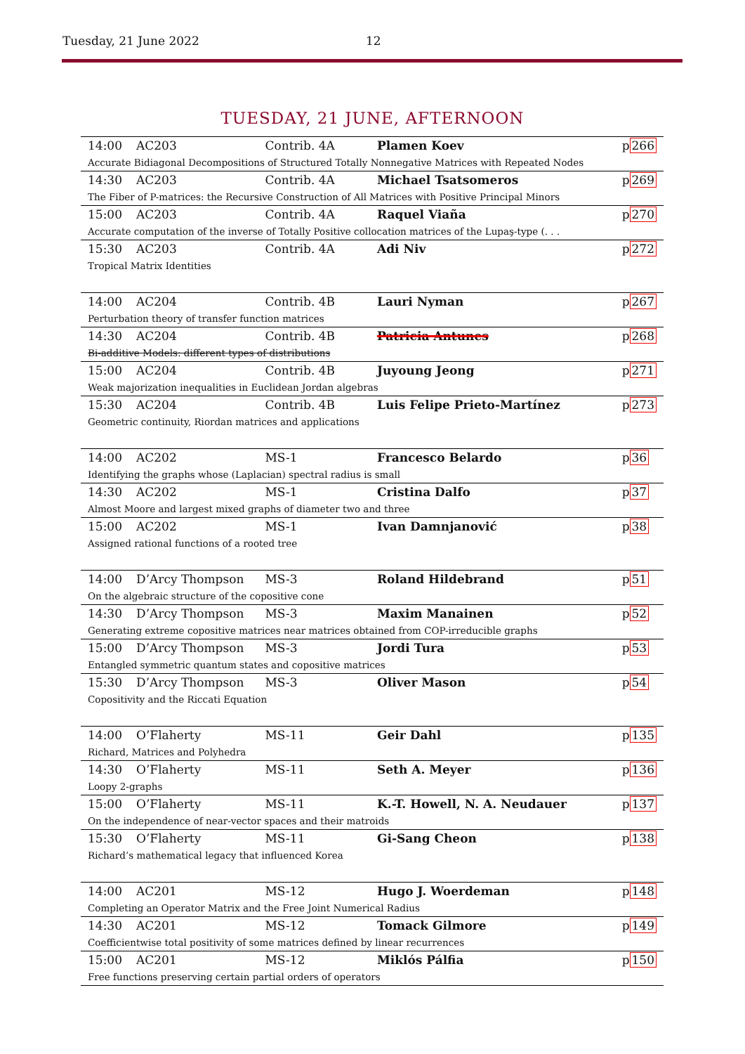Tuesday, 21 June 2022 12
TUESDAY, 21 JUNE, AFTERNOON
| 14:00 | AC203 | Contrib. 4A | Plamen Koev | p 266 |
| Accurate Bidiagonal Decompositions of Structured Totally Nonnegative Matrices with Repeated Nodes | | | | |
| 14:30 | AC203 | Contrib. 4A | Michael Tsatsomeros | p 269 |
| The Fiber of P-matrices: the Recursive Construction of All Matrices with Positive Principal Minors | | | | |
| 15:00 | AC203 | Contrib. 4A | Raquel Viaña | p 270 |
| Accurate computation of the inverse of Totally Positive collocation matrices of the Lupaş-type (. . . | | | | |
| 15:30 | AC203 | Contrib. 4A | Adi Niv | p 272 |
| Tropical Matrix Identities | | | | |
| 14:00 | AC204 | Contrib. 4B | Lauri Nyman | p 267 |
| Perturbation theory of transfer function matrices | | | | |
| 14:30 | AC204 | Contrib. 4B | Patricia Antunes | p 268 |
| Bi-additive Models: different types of distributions | | | | |
| 15:00 | AC204 | Contrib. 4B | Juyoung Jeong | p 271 |
| Weak majorization inequalities in Euclidean Jordan algebras | | | | |
| 15:30 | AC204 | Contrib. 4B | Luis Felipe Prieto-Martínez | p 273 |
| Geometric continuity, Riordan matrices and applications | | | | |
| 14:00 | AC202 | MS-1 | Francesco Belardo | p 36 |
| Identifying the graphs whose (Laplacian) spectral radius is small | | | | |
| 14:30 | AC202 | MS-1 | Cristina Dalfo | p 37 |
| Almost Moore and largest mixed graphs of diameter two and three | | | | |
| 15:00 | AC202 | MS-1 | Ivan Damnjanović | p 38 |
| Assigned rational functions of a rooted tree | | | | |
| 14:00 | D’Arcy Thompson | MS-3 | Roland Hildebrand | p 51 |
| On the algebraic structure of the copositive cone | | | | |
| 14:30 | D’Arcy Thompson | MS-3 | Maxim Manainen | p 52 |
| Generating extreme copositive matrices near matrices obtained from COP-irreducible graphs | | | | |
| 15:00 | D’Arcy Thompson | MS-3 | Jordi Tura | p 53 |
| Entangled symmetric quantum states and copositive matrices | | | | |
| 15:30 | D’Arcy Thompson | MS-3 | Oliver Mason | p 54 |
| Copositivity and the Riccati Equation | | | | |
| 14:00 | O’Flaherty | MS-11 | Geir Dahl | p 135 |
| Richard, Matrices and Polyhedra | | | | |
| 14:30 | O’Flaherty | MS-11 | Seth A. Meyer | p 136 |
| Loopy 2-graphs | | | | |
| 15:00 | O’Flaherty | MS-11 | K.-T. Howell, N. A. Neudauer | p 137 |
| On the independence of near-vector spaces and their matroids | | | | |
| 15:30 | O’Flaherty | MS-11 | Gi-Sang Cheon | p 138 |
| Richard’s mathematical legacy that influenced Korea | | | | |
| 14:00 | AC201 | MS-12 | Hugo J. Woerdeman | p 148 |
| Completing an Operator Matrix and the Free Joint Numerical Radius | | | | |
| 14:30 | AC201 | MS-12 | Tomack Gilmore | p 149 |
| Coefficientwise total positivity of some matrices defined by linear recurrences | | | | |
| 15:00 | AC201 | MS-12 | Miklós Pálfia | p 150 |
| Free functions preserving certain partial orders of operators | | | | |